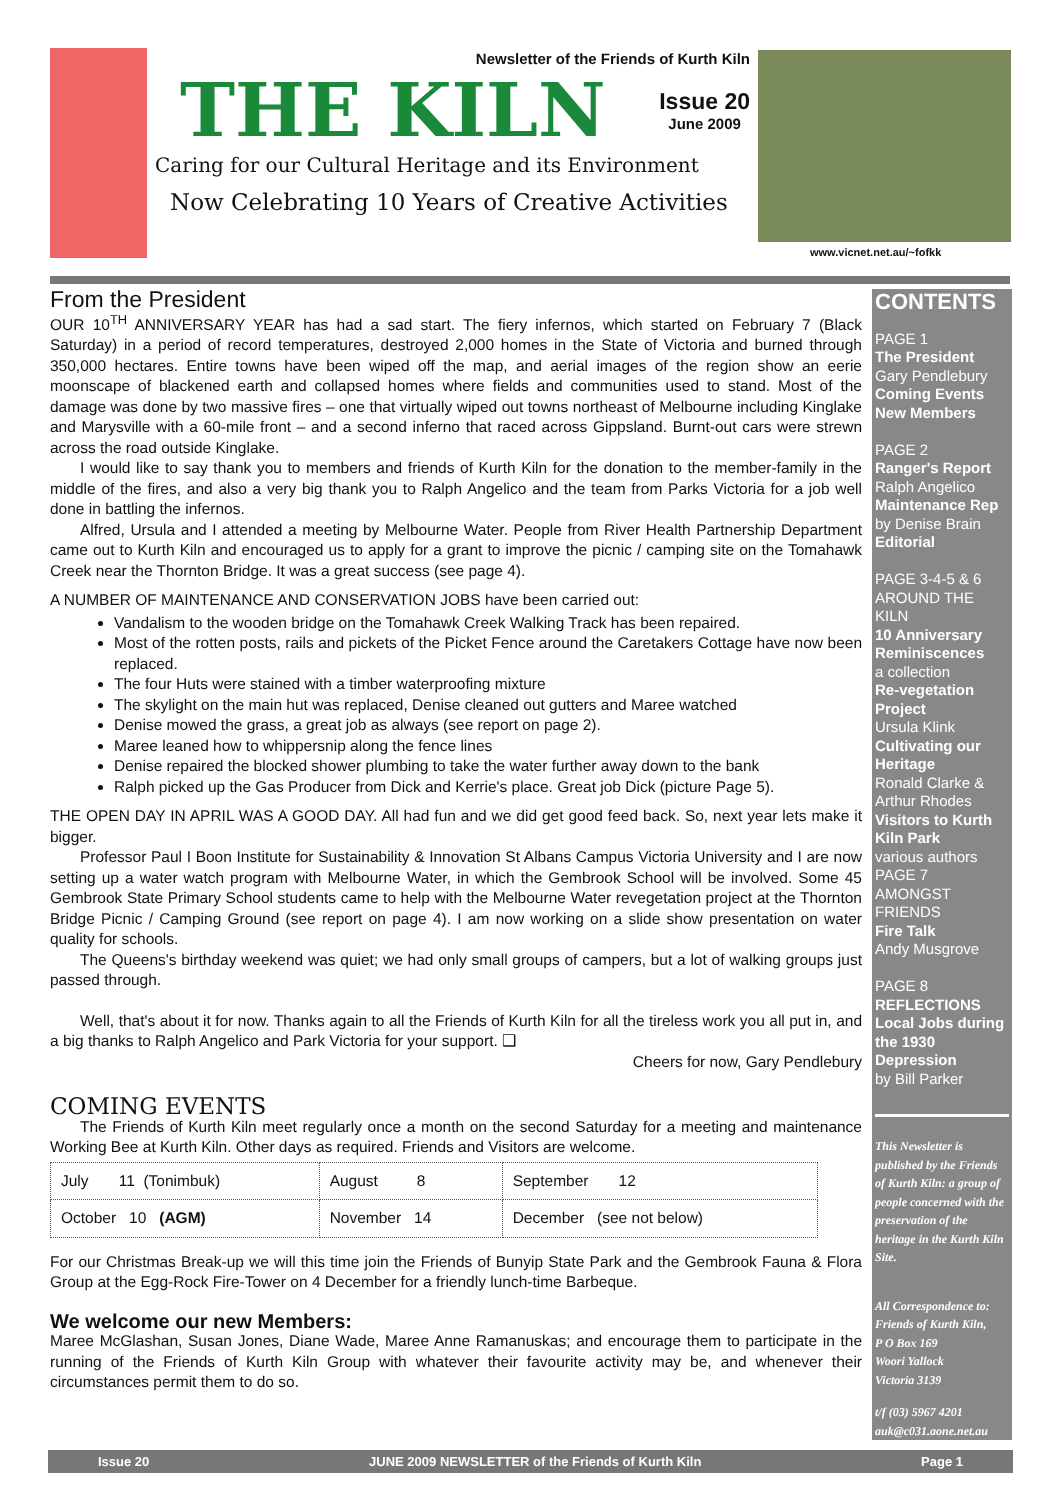Newsletter of the Friends of Kurth Kiln
THE KILN
Issue 20
June 2009
Caring for our Cultural Heritage and its Environment
Now Celebrating 10 Years of Creative Activities
www.vicnet.net.au/~fofkk
From the President
OUR 10<sup>TH</sup> ANNIVERSARY YEAR has had a sad start. The fiery infernos, which started on February 7 (Black Saturday) in a period of record temperatures, destroyed 2,000 homes in the State of Victoria and burned through 350,000 hectares. Entire towns have been wiped off the map, and aerial images of the region show an eerie moonscape of blackened earth and collapsed homes where fields and communities used to stand. Most of the damage was done by two massive fires – one that virtually wiped out towns northeast of Melbourne including Kinglake and Marysville with a 60-mile front – and a second inferno that raced across Gippsland. Burnt-out cars were strewn across the road outside Kinglake.
I would like to say thank you to members and friends of Kurth Kiln for the donation to the member-family in the middle of the fires, and also a very big thank you to Ralph Angelico and the team from Parks Victoria for a job well done in battling the infernos.
Alfred, Ursula and I attended a meeting by Melbourne Water. People from River Health Partnership Department came out to Kurth Kiln and encouraged us to apply for a grant to improve the picnic / camping site on the Tomahawk Creek near the Thornton Bridge. It was a great success (see page 4).
A NUMBER OF MAINTENANCE AND CONSERVATION JOBS have been carried out:
Vandalism to the wooden bridge on the Tomahawk Creek Walking Track has been repaired.
Most of the rotten posts, rails and pickets of the Picket Fence around the Caretakers Cottage have now been replaced.
The four Huts were stained with a timber waterproofing mixture
The skylight on the main hut was replaced, Denise cleaned out gutters and Maree watched
Denise mowed the grass, a great job as always (see report on page 2).
Maree leaned how to whippersnip along the fence lines
Denise repaired the blocked shower plumbing to take the water further away down to the bank
Ralph picked up the Gas Producer from Dick and Kerrie's place. Great job Dick (picture Page 5).
THE OPEN DAY IN APRIL WAS A GOOD DAY. All had fun and we did get good feed back. So, next year lets make it bigger.
Professor Paul I Boon Institute for Sustainability & Innovation St Albans Campus Victoria University and I are now setting up a water watch program with Melbourne Water, in which the Gembrook School will be involved. Some 45 Gembrook State Primary School students came to help with the Melbourne Water revegetation project at the Thornton Bridge Picnic / Camping Ground (see report on page 4). I am now working on a slide show presentation on water quality for schools.
The Queens's birthday weekend was quiet; we had only small groups of campers, but a lot of walking groups just passed through.
Well, that's about it for now. Thanks again to all the Friends of Kurth Kiln for all the tireless work you all put in, and a big thanks to Ralph Angelico and Park Victoria for your support. ❑
Cheers for now, Gary Pendlebury
COMING EVENTS
The Friends of Kurth Kiln meet regularly once a month on the second Saturday for a meeting and maintenance Working Bee at Kurth Kiln. Other days as required. Friends and Visitors are welcome.
| July 11 (Tonimbuk) | August 8 | September 12 |
| October 10 (AGM) | November 14 | December (see not below) |
For our Christmas Break-up we will this time join the Friends of Bunyip State Park and the Gembrook Fauna & Flora Group at the Egg-Rock Fire-Tower on 4 December for a friendly lunch-time Barbeque.
We welcome our new Members:
Maree McGlashan, Susan Jones, Diane Wade, Maree Anne Ramanuskas; and encourage them to participate in the running of the Friends of Kurth Kiln Group with whatever their favourite activity may be, and whenever their circumstances permit them to do so.
CONTENTS
PAGE 1
The President
Gary Pendlebury
Coming Events
New Members
PAGE 2
Ranger's Report
Ralph Angelico
Maintenance Rep
by Denise Brain
Editorial
PAGE 3-4-5 & 6
AROUND THE KILN
10 Anniversary Reminiscences
a collection
Re-vegetation Project
Ursula Klink
Cultivating our Heritage
Ronald Clarke & Arthur Rhodes
Visitors to Kurth Kiln Park
various authors
PAGE 7
AMONGST FRIENDS
Fire Talk
Andy Musgrove
PAGE 8
REFLECTIONS Local Jobs during the 1930 Depression
by Bill Parker
This Newsletter is published by the Friends of Kurth Kiln: a group of people concerned with the preservation of the heritage in the Kurth Kiln Site.
All Correspondence to:
Friends of Kurth Kiln,
P O Box 169
Woori Yallock
Victoria 3139
t/f (03) 5967 4201
auk@c031.aone.net.au
Issue 20 JUNE 2009 NEWSLETTER of the Friends of Kurth Kiln Page 1